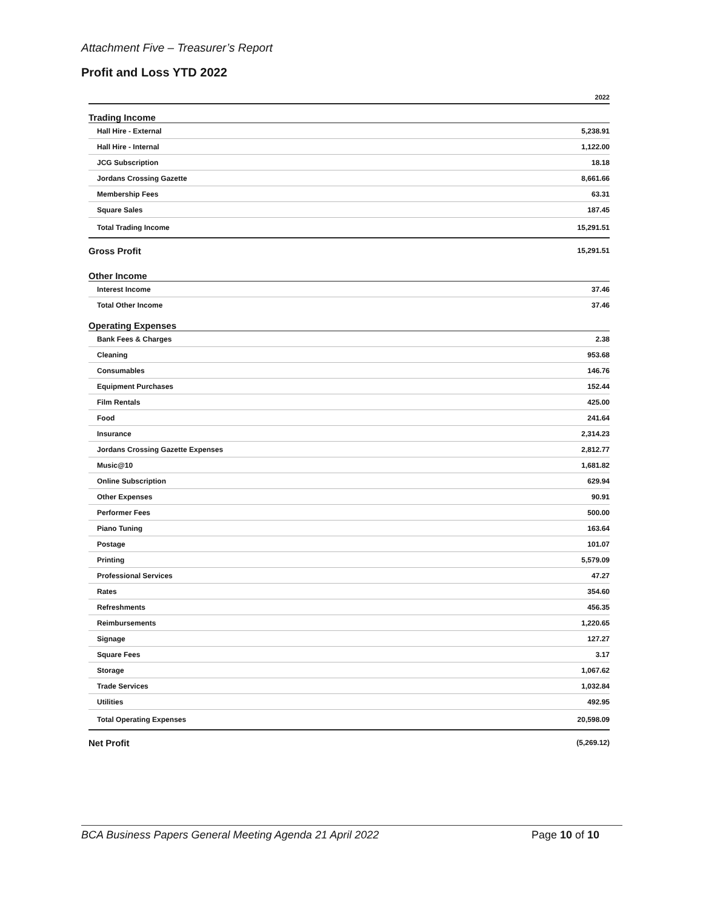Attachment Five – Treasurer’s Report
Profit and Loss YTD 2022
| | 2022 |
| --- | --- |
| Trading Income | |
| Hall Hire - External | 5,238.91 |
| Hall Hire - Internal | 1,122.00 |
| JCG Subscription | 18.18 |
| Jordans Crossing Gazette | 8,661.66 |
| Membership Fees | 63.31 |
| Square Sales | 187.45 |
| Total Trading Income | 15,291.51 |
| Gross Profit | 15,291.51 |
| Other Income | |
| Interest Income | 37.46 |
| Total Other Income | 37.46 |
| Operating Expenses | |
| Bank Fees & Charges | 2.38 |
| Cleaning | 953.68 |
| Consumables | 146.76 |
| Equipment Purchases | 152.44 |
| Film Rentals | 425.00 |
| Food | 241.64 |
| Insurance | 2,314.23 |
| Jordans Crossing Gazette Expenses | 2,812.77 |
| Music@10 | 1,681.82 |
| Online Subscription | 629.94 |
| Other Expenses | 90.91 |
| Performer Fees | 500.00 |
| Piano Tuning | 163.64 |
| Postage | 101.07 |
| Printing | 5,579.09 |
| Professional Services | 47.27 |
| Rates | 354.60 |
| Refreshments | 456.35 |
| Reimbursements | 1,220.65 |
| Signage | 127.27 |
| Square Fees | 3.17 |
| Storage | 1,067.62 |
| Trade Services | 1,032.84 |
| Utilities | 492.95 |
| Total Operating Expenses | 20,598.09 |
| Net Profit | (5,269.12) |
BCA Business Papers General Meeting Agenda 21 April 2022 Page 10 of 10